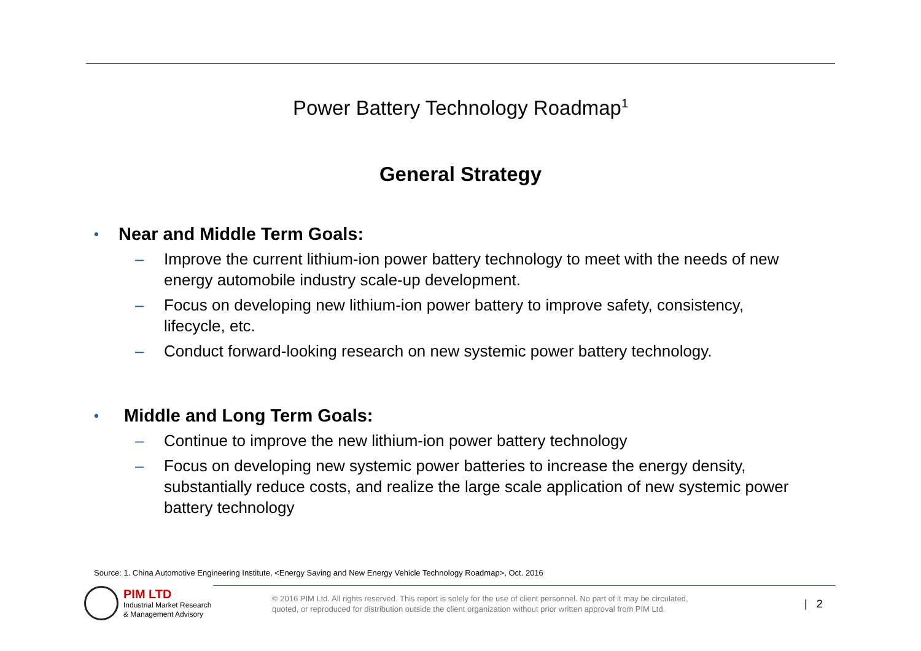Power Battery Technology Roadmap<sup>1</sup>
General Strategy
• Near and Middle Term Goals:
– Improve the current lithium-ion power battery technology to meet with the needs of new energy automobile industry scale-up development.
– Focus on developing new lithium-ion power battery to improve safety, consistency, lifecycle, etc.
– Conduct forward-looking research on new systemic power battery technology.
• Middle and Long Term Goals:
– Continue to improve the new lithium-ion power battery technology
– Focus on developing new systemic power batteries to increase the energy density, substantially reduce costs, and realize the large scale application of new systemic power battery technology
Source: 1. China Automotive Engineering Institute, <Energy Saving and New Energy Vehicle Technology Roadmap>, Oct. 2016
PIM LTD
Industrial Market Research
& Management Advisory
© 2016 PIM Ltd. All rights reserved. This report is solely for the use of client personnel. No part of it may be circulated,
quoted, or reproduced for distribution outside the client organization without prior written approval from PIM Ltd.
| 2